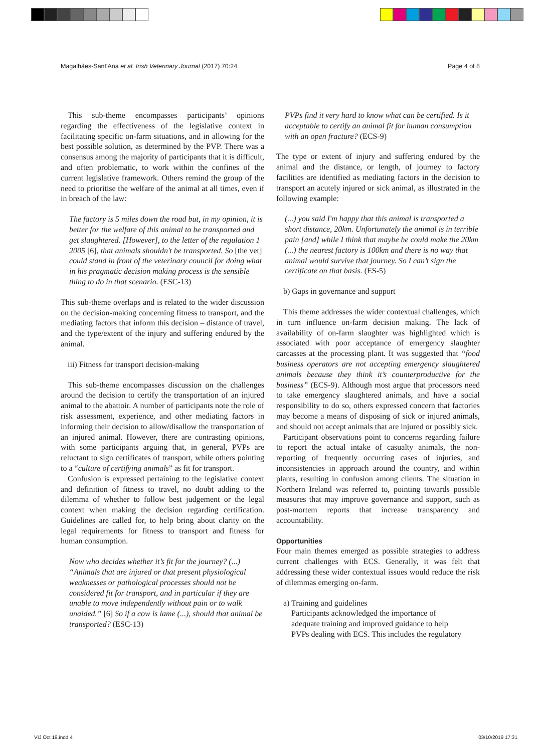Magalhães-Sant'Ana et al. Irish Veterinary Journal (2017) 70:24 Page 4 of 8
This sub-theme encompasses participants’ opinions regarding the effectiveness of the legislative context in facilitating specific on-farm situations, and in allowing for the best possible solution, as determined by the PVP. There was a consensus among the majority of participants that it is difficult, and often problematic, to work within the confines of the current legislative framework. Others remind the group of the need to prioritise the welfare of the animal at all times, even if in breach of the law:
The factory is 5 miles down the road but, in my opinion, it is better for the welfare of this animal to be transported and get slaughtered. [However], to the letter of the regulation 1 2005 [6], that animals shouldn't be transported. So [the vet] could stand in front of the veterinary council for doing what in his pragmatic decision making process is the sensible thing to do in that scenario. (ESC-13)
This sub-theme overlaps and is related to the wider discussion on the decision-making concerning fitness to transport, and the mediating factors that inform this decision – distance of travel, and the type/extent of the injury and suffering endured by the animal.
iii) Fitness for transport decision-making
This sub-theme encompasses discussion on the challenges around the decision to certify the transportation of an injured animal to the abattoir. A number of participants note the role of risk assessment, experience, and other mediating factors in informing their decision to allow/disallow the transportation of an injured animal. However, there are contrasting opinions, with some participants arguing that, in general, PVPs are reluctant to sign certificates of transport, while others pointing to a “culture of certifying animals” as fit for transport.
Confusion is expressed pertaining to the legislative context and definition of fitness to travel, no doubt adding to the dilemma of whether to follow best judgement or the legal context when making the decision regarding certification. Guidelines are called for, to help bring about clarity on the legal requirements for fitness to transport and fitness for human consumption.
Now who decides whether it’s fit for the journey? (...) “Animals that are injured or that present physiological weaknesses or pathological processes should not be considered fit for transport, and in particular if they are unable to move independently without pain or to walk unaided.” [6] So if a cow is lame (...), should that animal be transported? (ESC-13)
PVPs find it very hard to know what can be certified. Is it acceptable to certify an animal fit for human consumption with an open fracture? (ECS-9)
The type or extent of injury and suffering endured by the animal and the distance, or length, of journey to factory facilities are identified as mediating factors in the decision to transport an acutely injured or sick animal, as illustrated in the following example:
(...) you said I'm happy that this animal is transported a short distance, 20km. Unfortunately the animal is in terrible pain [and] while I think that maybe he could make the 20km (...) the nearest factory is 100km and there is no way that animal would survive that journey. So I can’t sign the certificate on that basis. (ES-5)
b) Gaps in governance and support
This theme addresses the wider contextual challenges, which in turn influence on-farm decision making. The lack of availability of on-farm slaughter was highlighted which is associated with poor acceptance of emergency slaughter carcasses at the processing plant. It was suggested that “food business operators are not accepting emergency slaughtered animals because they think it’s counterproductive for the business” (ECS-9). Although most argue that processors need to take emergency slaughtered animals, and have a social responsibility to do so, others expressed concern that factories may become a means of disposing of sick or injured animals, and should not accept animals that are injured or possibly sick.
Participant observations point to concerns regarding failure to report the actual intake of casualty animals, the non-reporting of frequently occurring cases of injuries, and inconsistencies in approach around the country, and within plants, resulting in confusion among clients. The situation in Northern Ireland was referred to, pointing towards possible measures that may improve governance and support, such as post-mortem reports that increase transparency and accountability.
Opportunities
Four main themes emerged as possible strategies to address current challenges with ECS. Generally, it was felt that addressing these wider contextual issues would reduce the risk of dilemmas emerging on-farm.
a) Training and guidelines
Participants acknowledged the importance of
adequate training and improved guidance to help
PVPs dealing with ECS. This includes the regulatory
VIJ Oct 19.indd 4 03/10/2019 17:31